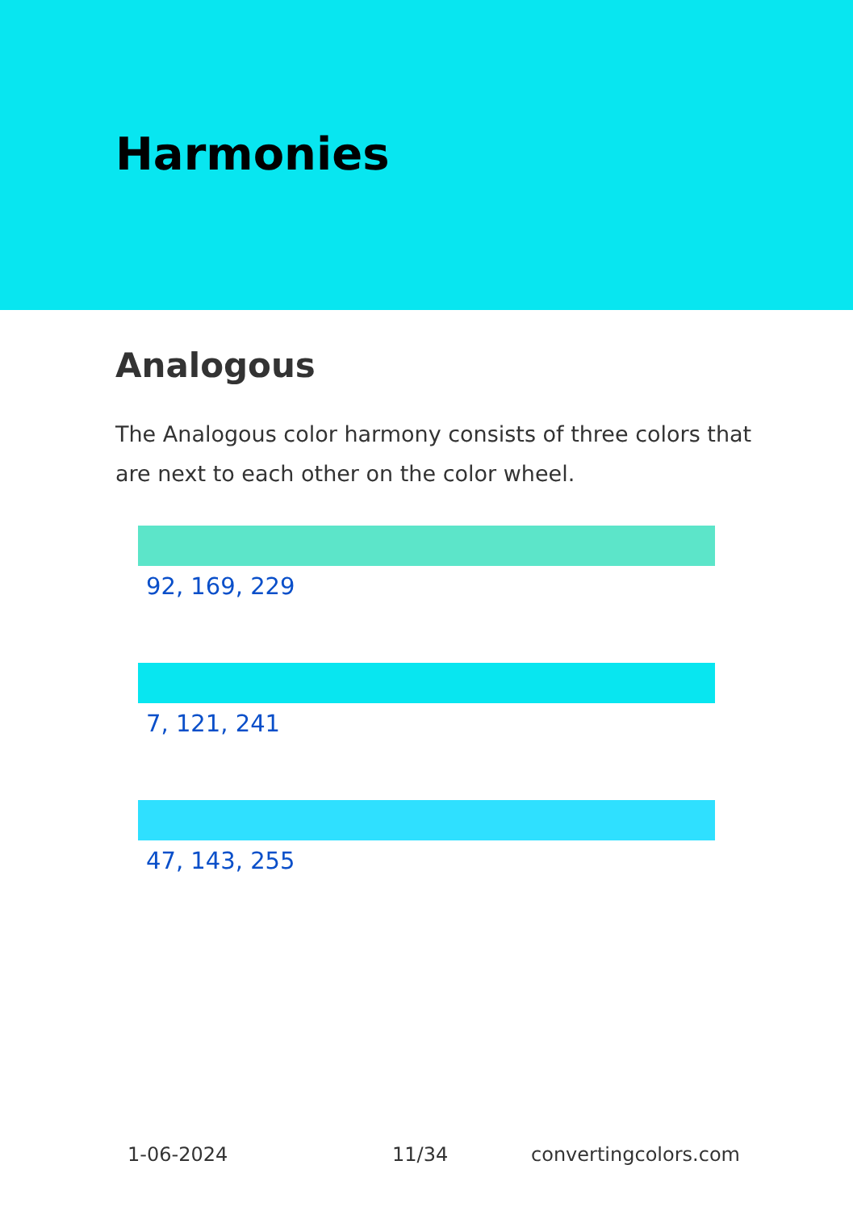Harmonies
Analogous
The Analogous color harmony consists of three colors that are next to each other on the color wheel.
92, 169, 229
7, 121, 241
47, 143, 255
1-06-2024 11/34 convertingcolors.com